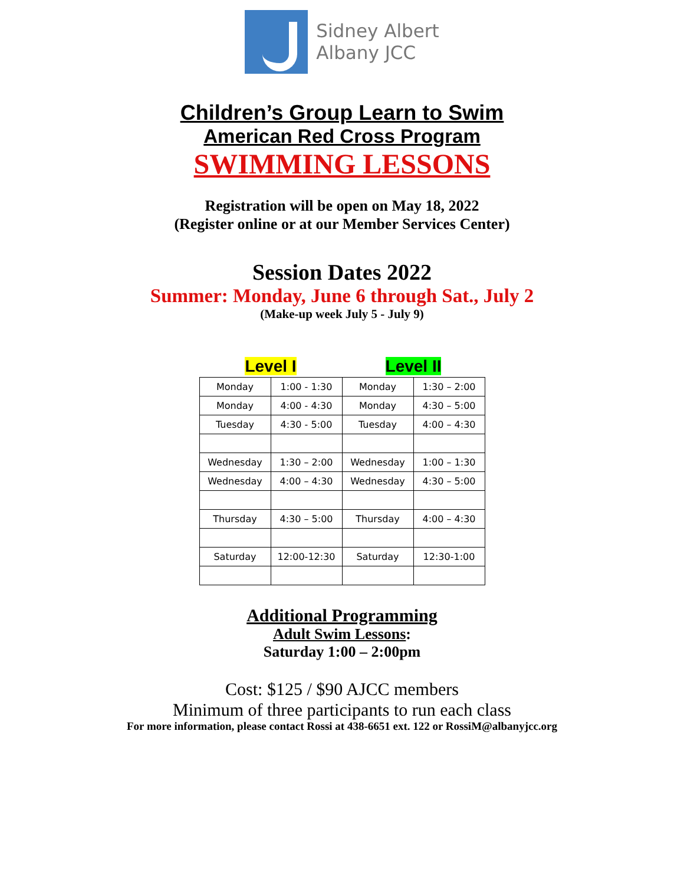Sidney Albert
Albany JCC
Children’s Group Learn to Swim
American Red Cross Program
SWIMMING LESSONS
Registration will be open on May 18, 2022
(Register online or at our Member Services Center)
Session Dates 2022
Summer: Monday, June 6 through Sat., July 2
(Make-up week July 5 - July 9)
| Level I | | Level II | |
| --- | --- | --- | --- |
| Monday | 1:00 - 1:30 | Monday | 1:30 – 2:00 |
| Monday | 4:00 - 4:30 | Monday | 4:30 – 5:00 |
| Tuesday | 4:30 - 5:00 | Tuesday | 4:00 – 4:30 |
| Wednesday | 1:30 – 2:00 | Wednesday | 1:00 – 1:30 |
| Wednesday | 4:00 – 4:30 | Wednesday | 4:30 – 5:00 |
| Thursday | 4:30 – 5:00 | Thursday | 4:00 – 4:30 |
| Saturday | 12:00-12:30 | Saturday | 12:30-1:00 |
Additional Programming
Adult Swim Lessons:
Saturday 1:00 – 2:00pm
Cost: $125 / $90 AJCC members
Minimum of three participants to run each class
For more information, please contact Rossi at 438-6651 ext. 122 or RossiM@albanyjcc.org